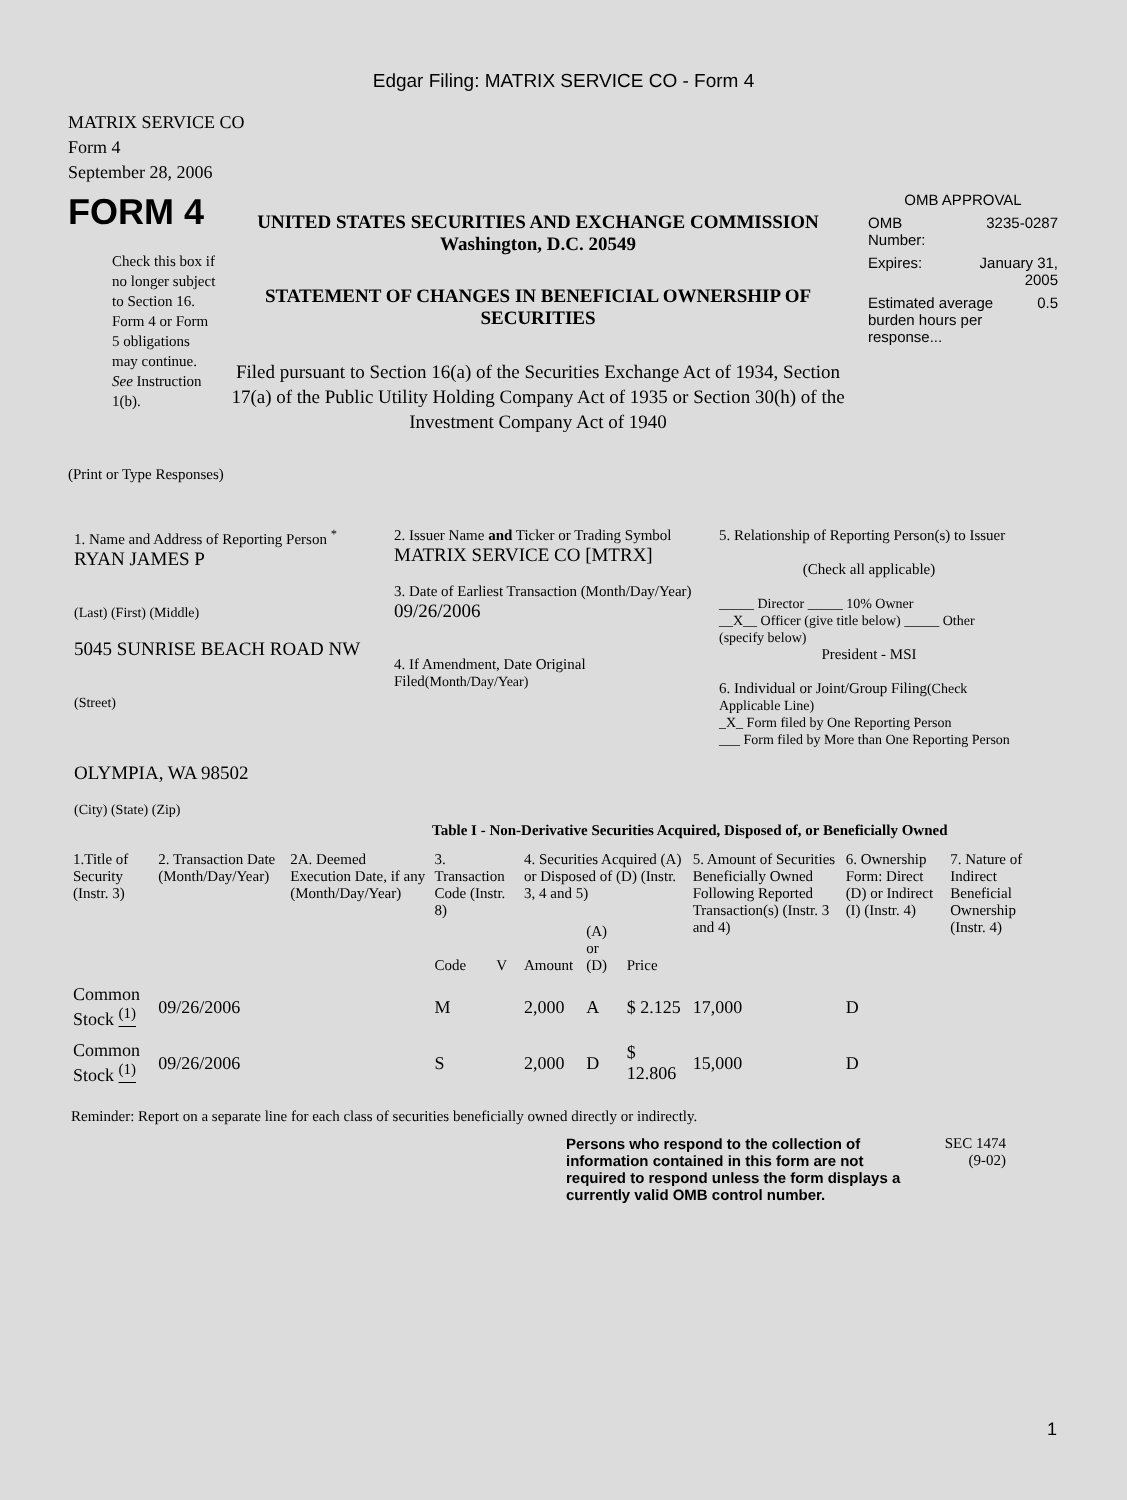Edgar Filing: MATRIX SERVICE CO - Form 4
MATRIX SERVICE CO
Form 4
September 28, 2006
FORM 4
Check this box if no longer subject to Section 16. Form 4 or Form 5 obligations may continue. See Instruction 1(b).
UNITED STATES SECURITIES AND EXCHANGE COMMISSION
Washington, D.C. 20549
STATEMENT OF CHANGES IN BENEFICIAL OWNERSHIP OF SECURITIES
Filed pursuant to Section 16(a) of the Securities Exchange Act of 1934, Section 17(a) of the Public Utility Holding Company Act of 1935 or Section 30(h) of the Investment Company Act of 1940
OMB APPROVAL
OMB
Number: 3235-0287
Expires: January 31,
2005
Estimated average burden hours per response... 0.5
(Print or Type Responses)
1. Name and Address of Reporting Person <sup>*</sup>
RYAN JAMES P
(Last) (First) (Middle)
5045 SUNRISE BEACH ROAD NW
(Street)
OLYMPIA, WA 98502
(City) (State) (Zip)
2. Issuer Name and Ticker or Trading Symbol
MATRIX SERVICE CO [MTRX]
3. Date of Earliest Transaction (Month/Day/Year)
09/26/2006
4. If Amendment, Date Original Filed(Month/Day/Year)
5. Relationship of Reporting Person(s) to Issuer
(Check all applicable)
_____ Director _____ 10% Owner
__X__ Officer (give title below) _____ Other (specify below)
President - MSI
6. Individual or Joint/Group Filing(Check Applicable Line)
_X_ Form filed by One Reporting Person
___ Form filed by More than One Reporting Person
Table I - Non-Derivative Securities Acquired, Disposed of, or Beneficially Owned
| 1.Title of Security (Instr. 3) | 2. Transaction Date (Month/Day/Year) | 2A. Deemed Execution Date, if any (Month/Day/Year) | 3. Transaction Code (Instr. 8) | | 4. Securities Acquired (A) or Disposed of (D) (Instr. 3, 4 and 5) | | | 5. Amount of Securities Beneficially Owned Following Reported Transaction(s) (Instr. 3 and 4) | 6. Ownership Form: Direct (D) or Indirect (I) (Instr. 4) | 7. Nature of Indirect Beneficial Ownership (Instr. 4) |
| --- | --- | --- | --- | --- | --- | --- | --- | --- | --- | --- |
| | | | Code | V | Amount | (A) or (D) | Price | | | |
| Common Stock <sup>(1)</sup> | 09/26/2006 | | M | | 2,000 | A | $ 2.125 | 17,000 | D | |
| Common Stock <sup>(1)</sup> | 09/26/2006 | | S | | 2,000 | D | $ 12.806 | 15,000 | D | |
Reminder: Report on a separate line for each class of securities beneficially owned directly or indirectly.
Persons who respond to the collection of information contained in this form are not required to respond unless the form displays a currently valid OMB control number. SEC 1474 (9-02)
1